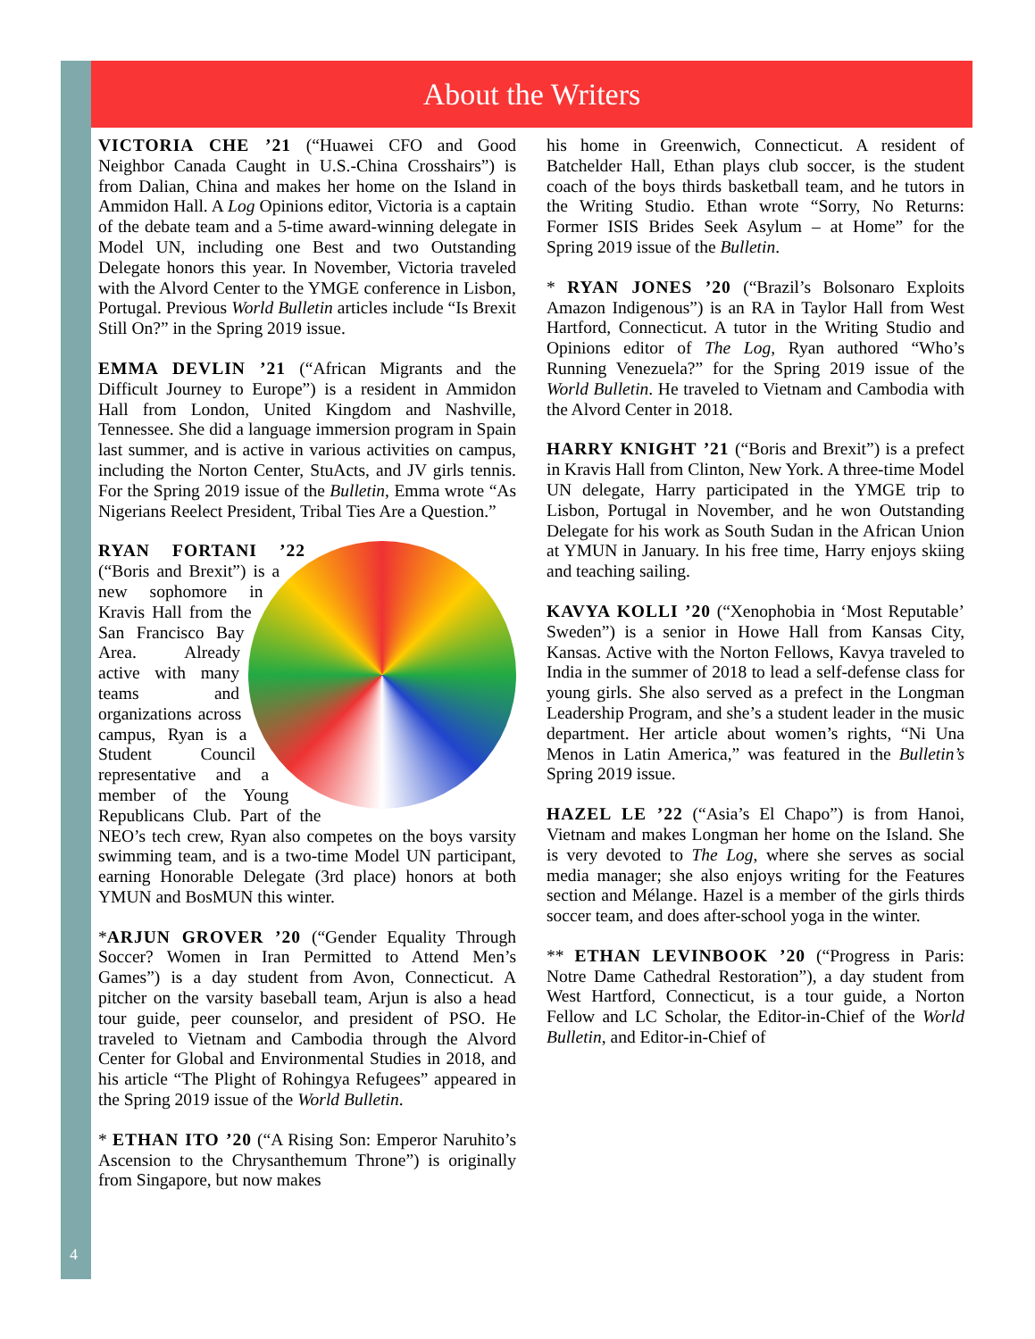4
About the Writers
VICTORIA CHE ’21 (“Huawei CFO and Good Neighbor Canada Caught in U.S.-China Crosshairs”) is from Dalian, China and makes her home on the Island in Ammidon Hall. A Log Opinions editor, Victoria is a captain of the debate team and a 5-time award-winning delegate in Model UN, including one Best and two Outstanding Delegate honors this year. In November, Victoria traveled with the Alvord Center to the YMGE conference in Lisbon, Portugal. Previous World Bulletin articles include “Is Brexit Still On?” in the Spring 2019 issue.
EMMA DEVLIN ’21 (“African Migrants and the Difficult Journey to Europe”) is a resident in Ammidon Hall from London, United Kingdom and Nashville, Tennessee. She did a language immersion program in Spain last summer, and is active in various activities on campus, including the Norton Center, StuActs, and JV girls tennis. For the Spring 2019 issue of the Bulletin, Emma wrote “As Nigerians Reelect President, Tribal Ties Are a Question.”
RYAN FORTANI ’22 (“Boris and Brexit”) is a new sophomore in Kravis Hall from the San Francisco Bay Area. Already active with many teams and organizations across campus, Ryan is a Student Council representative and a member of the Young Republicans Club. Part of the NEO’s tech crew, Ryan also competes on the boys varsity swimming team, and is a two-time Model UN participant, earning Honorable Delegate (3rd place) honors at both YMUN and BosMUN this winter.
*ARJUN GROVER ’20 (“Gender Equality Through Soccer? Women in Iran Permitted to Attend Men’s Games”) is a day student from Avon, Connecticut. A pitcher on the varsity baseball team, Arjun is also a head tour guide, peer counselor, and president of PSO. He traveled to Vietnam and Cambodia through the Alvord Center for Global and Environmental Studies in 2018, and his article “The Plight of Rohingya Refugees” appeared in the Spring 2019 issue of the World Bulletin.
* ETHAN ITO ’20 (“A Rising Son: Emperor Naruhito’s Ascension to the Chrysanthemum Throne”) is originally from Singapore, but now makes
his home in Greenwich, Connecticut. A resident of Batchelder Hall, Ethan plays club soccer, is the student coach of the boys thirds basketball team, and he tutors in the Writing Studio. Ethan wrote “Sorry, No Returns: Former ISIS Brides Seek Asylum – at Home” for the Spring 2019 issue of the Bulletin.
* RYAN JONES ’20 (“Brazil’s Bolsonaro Exploits Amazon Indigenous”) is an RA in Taylor Hall from West Hartford, Connecticut. A tutor in the Writing Studio and Opinions editor of The Log, Ryan authored “Who’s Running Venezuela?” for the Spring 2019 issue of the World Bulletin. He traveled to Vietnam and Cambodia with the Alvord Center in 2018.
HARRY KNIGHT ’21 (“Boris and Brexit”) is a prefect in Kravis Hall from Clinton, New York. A three-time Model UN delegate, Harry participated in the YMGE trip to Lisbon, Portugal in November, and he won Outstanding Delegate for his work as South Sudan in the African Union at YMUN in January. In his free time, Harry enjoys skiing and teaching sailing.
KAVYA KOLLI ’20 (“Xenophobia in ‘Most Reputable’ Sweden”) is a senior in Howe Hall from Kansas City, Kansas. Active with the Norton Fellows, Kavya traveled to India in the summer of 2018 to lead a self-defense class for young girls. She also served as a prefect in the Longman Leadership Program, and she’s a student leader in the music department. Her article about women’s rights, “Ni Una Menos in Latin America,” was featured in the Bulletin’s Spring 2019 issue.
HAZEL LE ’22 (“Asia’s El Chapo”) is from Hanoi, Vietnam and makes Longman her home on the Island. She is very devoted to The Log, where she serves as social media manager; she also enjoys writing for the Features section and Mélange. Hazel is a member of the girls thirds soccer team, and does after-school yoga in the winter.
** ETHAN LEVINBOOK ’20 (“Progress in Paris: Notre Dame Cathedral Restoration”), a day student from West Hartford, Connecticut, is a tour guide, a Norton Fellow and LC Scholar, the Editor-in-Chief of the World Bulletin, and Editor-in-Chief of